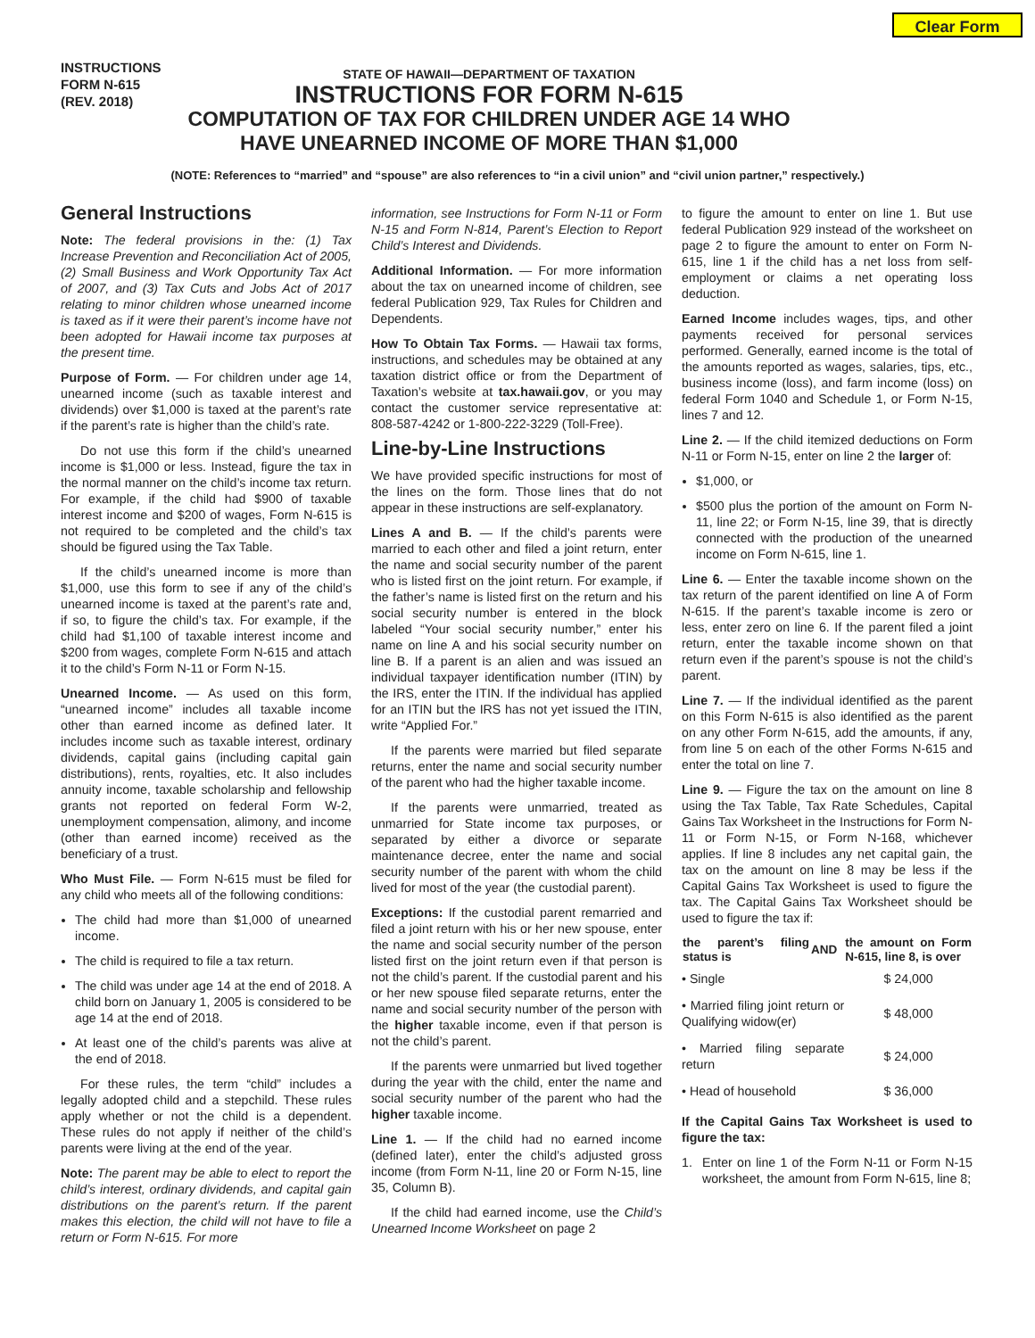Clear Form
INSTRUCTIONS
FORM N-615
(REV. 2018)
STATE OF HAWAII—DEPARTMENT OF TAXATION
INSTRUCTIONS FOR FORM N-615
COMPUTATION OF TAX FOR CHILDREN UNDER AGE 14 WHO
HAVE UNEARNED INCOME OF MORE THAN $1,000
(NOTE: References to “married” and “spouse” are also references to “in a civil union” and “civil union partner,” respectively.)
General Instructions
Note: The federal provisions in the: (1) Tax Increase Prevention and Reconciliation Act of 2005, (2) Small Business and Work Opportunity Tax Act of 2007, and (3) Tax Cuts and Jobs Act of 2017 relating to minor children whose unearned income is taxed as if it were their parent’s income have not been adopted for Hawaii income tax purposes at the present time.
Purpose of Form. — For children under age 14, unearned income (such as taxable interest and dividends) over $1,000 is taxed at the parent’s rate if the parent’s rate is higher than the child’s rate.
Do not use this form if the child’s unearned income is $1,000 or less. Instead, figure the tax in the normal manner on the child’s income tax return. For example, if the child had $900 of taxable interest income and $200 of wages, Form N-615 is not required to be completed and the child’s tax should be figured using the Tax Table.
If the child’s unearned income is more than $1,000, use this form to see if any of the child’s unearned income is taxed at the parent’s rate and, if so, to figure the child’s tax. For example, if the child had $1,100 of taxable interest income and $200 from wages, complete Form N-615 and attach it to the child’s Form N-11 or Form N-15.
Unearned Income. — As used on this form, “unearned income” includes all taxable income other than earned income as defined later. It includes income such as taxable interest, ordinary dividends, capital gains (including capital gain distributions), rents, royalties, etc. It also includes annuity income, taxable scholarship and fellowship grants not reported on federal Form W-2, unemployment compensation, alimony, and income (other than earned income) received as the beneficiary of a trust.
Who Must File. — Form N-615 must be filed for any child who meets all of the following conditions:
The child had more than $1,000 of unearned income.
The child is required to file a tax return.
The child was under age 14 at the end of 2018. A child born on January 1, 2005 is considered to be age 14 at the end of 2018.
At least one of the child’s parents was alive at the end of 2018.
For these rules, the term “child” includes a legally adopted child and a stepchild. These rules apply whether or not the child is a dependent. These rules do not apply if neither of the child’s parents were living at the end of the year.
Note: The parent may be able to elect to report the child’s interest, ordinary dividends, and capital gain distributions on the parent’s return. If the parent makes this election, the child will not have to file a return or Form N-615. For more
information, see Instructions for Form N-11 or Form N-15 and Form N-814, Parent’s Election to Report Child’s Interest and Dividends.
Additional Information. — For more information about the tax on unearned income of children, see federal Publication 929, Tax Rules for Children and Dependents.
How To Obtain Tax Forms. — Hawaii tax forms, instructions, and schedules may be obtained at any taxation district office or from the Department of Taxation’s website at tax.hawaii.gov, or you may contact the customer service representative at: 808-587-4242 or 1-800-222-3229 (Toll-Free).
Line-by-Line Instructions
We have provided specific instructions for most of the lines on the form. Those lines that do not appear in these instructions are self-explanatory.
Lines A and B. — If the child’s parents were married to each other and filed a joint return, enter the name and social security number of the parent who is listed first on the joint return. For example, if the father’s name is listed first on the return and his social security number is entered in the block labeled “Your social security number,” enter his name on line A and his social security number on line B. If a parent is an alien and was issued an individual taxpayer identification number (ITIN) by the IRS, enter the ITIN. If the individual has applied for an ITIN but the IRS has not yet issued the ITIN, write “Applied For.”
If the parents were married but filed separate returns, enter the name and social security number of the parent who had the higher taxable income.
If the parents were unmarried, treated as unmarried for State income tax purposes, or separated by either a divorce or separate maintenance decree, enter the name and social security number of the parent with whom the child lived for most of the year (the custodial parent).
Exceptions: If the custodial parent remarried and filed a joint return with his or her new spouse, enter the name and social security number of the person listed first on the joint return even if that person is not the child’s parent. If the custodial parent and his or her new spouse filed separate returns, enter the name and social security number of the person with the higher taxable income, even if that person is not the child’s parent.
If the parents were unmarried but lived together during the year with the child, enter the name and social security number of the parent who had the higher taxable income.
Line 1. — If the child had no earned income (defined later), enter the child’s adjusted gross income (from Form N-11, line 20 or Form N-15, line 35, Column B).
If the child had earned income, use the Child’s Unearned Income Worksheet on page 2
to figure the amount to enter on line 1. But use federal Publication 929 instead of the worksheet on page 2 to figure the amount to enter on Form N-615, line 1 if the child has a net loss from self-employment or claims a net operating loss deduction.
Earned Income includes wages, tips, and other payments received for personal services performed. Generally, earned income is the total of the amounts reported as wages, salaries, tips, etc., business income (loss), and farm income (loss) on federal Form 1040 and Schedule 1, or Form N-15, lines 7 and 12.
Line 2. — If the child itemized deductions on Form N-11 or Form N-15, enter on line 2 the larger of:
$1,000, or
$500 plus the portion of the amount on Form N-11, line 22; or Form N-15, line 39, that is directly connected with the production of the unearned income on Form N-615, line 1.
Line 6. — Enter the taxable income shown on the tax return of the parent identified on line A of Form N-615. If the parent’s taxable income is zero or less, enter zero on line 6. If the parent filed a joint return, enter the taxable income shown on that return even if the parent’s spouse is not the child’s parent.
Line 7. — If the individual identified as the parent on this Form N-615 is also identified as the parent on any other Form N-615, add the amounts, if any, from line 5 on each of the other Forms N-615 and enter the total on line 7.
Line 9. — Figure the tax on the amount on line 8 using the Tax Table, Tax Rate Schedules, Capital Gains Tax Worksheet in the Instructions for Form N-11 or Form N-15, or Form N-168, whichever applies. If line 8 includes any net capital gain, the tax on the amount on line 8 may be less if the Capital Gains Tax Worksheet is used to figure the tax. The Capital Gains Tax Worksheet should be used to figure the tax if:
| the parent’s filing status is | AND | the amount on Form N-615, line 8, is over |
| --- | --- | --- |
| • Single | | $ 24,000 |
| • Married filing joint return or Qualifying widow(er) | | $ 48,000 |
| • Married filing separate return | | $ 24,000 |
| • Head of household | | $ 36,000 |
If the Capital Gains Tax Worksheet is used to figure the tax:
1. Enter on line 1 of the Form N-11 or Form N-15 worksheet, the amount from Form N-615, line 8;